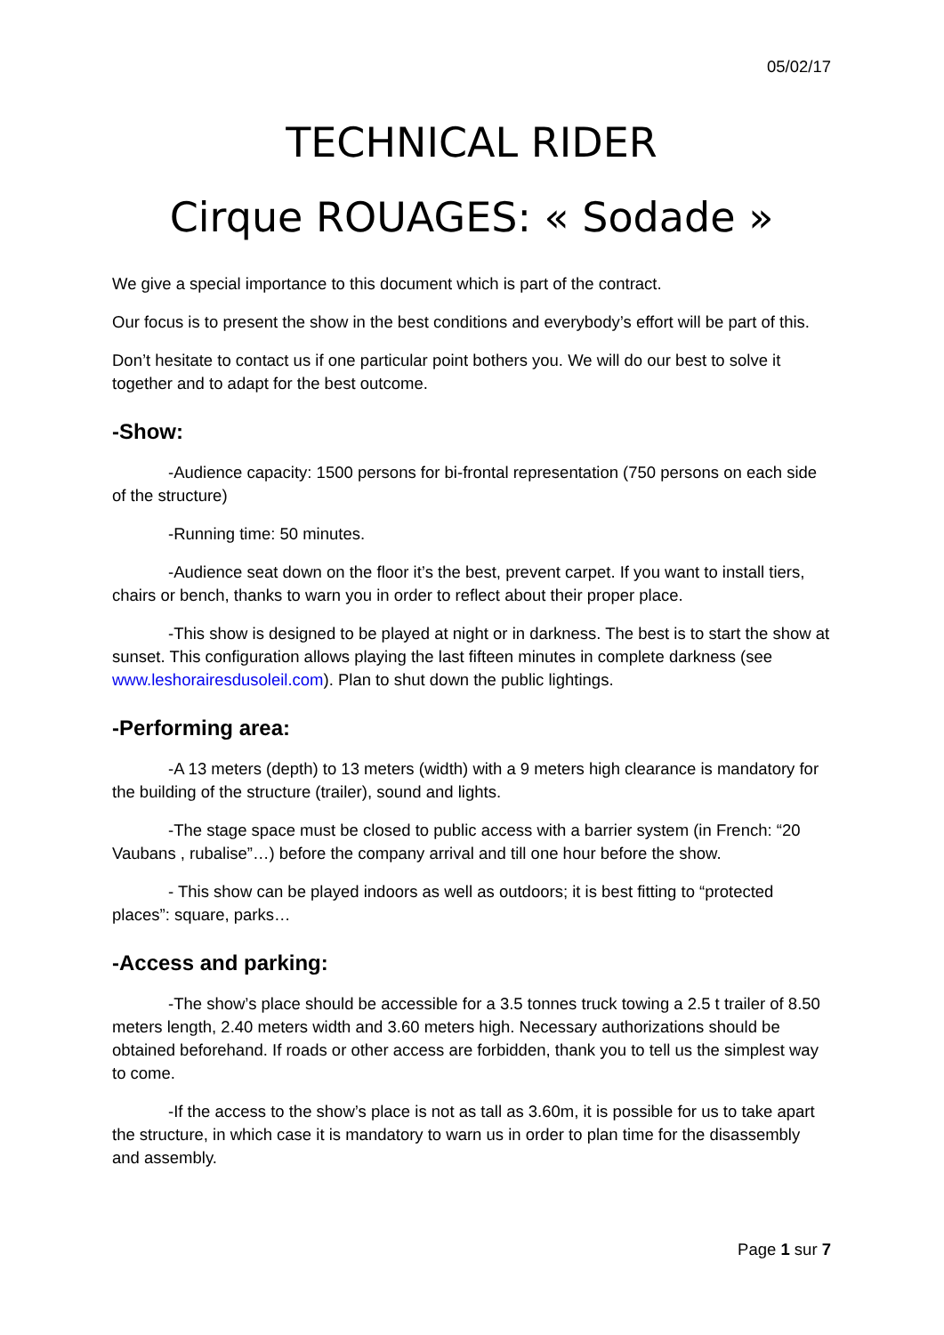05/02/17
TECHNICAL RIDER
Cirque ROUAGES: « Sodade »
We give a special importance to this document which is part of the contract.
Our focus is to present the show in the best conditions and everybody’s effort will be part of this.
Don’t hesitate to contact us if one particular point bothers you. We will do our best to solve it together and to adapt for the best outcome.
-Show:
-Audience capacity: 1500 persons for bi-frontal representation (750 persons on each side of the structure)
-Running time: 50 minutes.
-Audience seat down on the floor it’s the best, prevent carpet. If you want to install tiers, chairs or bench, thanks to warn you in order to reflect about their proper place.
-This show is designed to be played at night or in darkness. The best is to start the show at sunset. This configuration allows playing the last fifteen minutes in complete darkness (see www.leshorairesdusoleil.com). Plan to shut down the public lightings.
-Performing area:
-A 13 meters (depth) to 13 meters (width) with a 9 meters high clearance is mandatory for the building of the structure (trailer), sound and lights.
-The stage space must be closed to public access with a barrier system (in French: “20 Vaubans , rubalise”…) before the company arrival and till one hour before the show.
- This show can be played indoors as well as outdoors; it is best fitting to “protected places”: square, parks…
-Access and parking:
-The show’s place should be accessible for a 3.5 tonnes truck towing a 2.5 t trailer of 8.50 meters length, 2.40 meters width and 3.60 meters high. Necessary authorizations should be obtained beforehand. If roads or other access are forbidden, thank you to tell us the simplest way to come.
-If the access to the show’s place is not as tall as 3.60m, it is possible for us to take apart the structure, in which case it is mandatory to warn us in order to plan time for the disassembly and assembly.
Page 1 sur 7